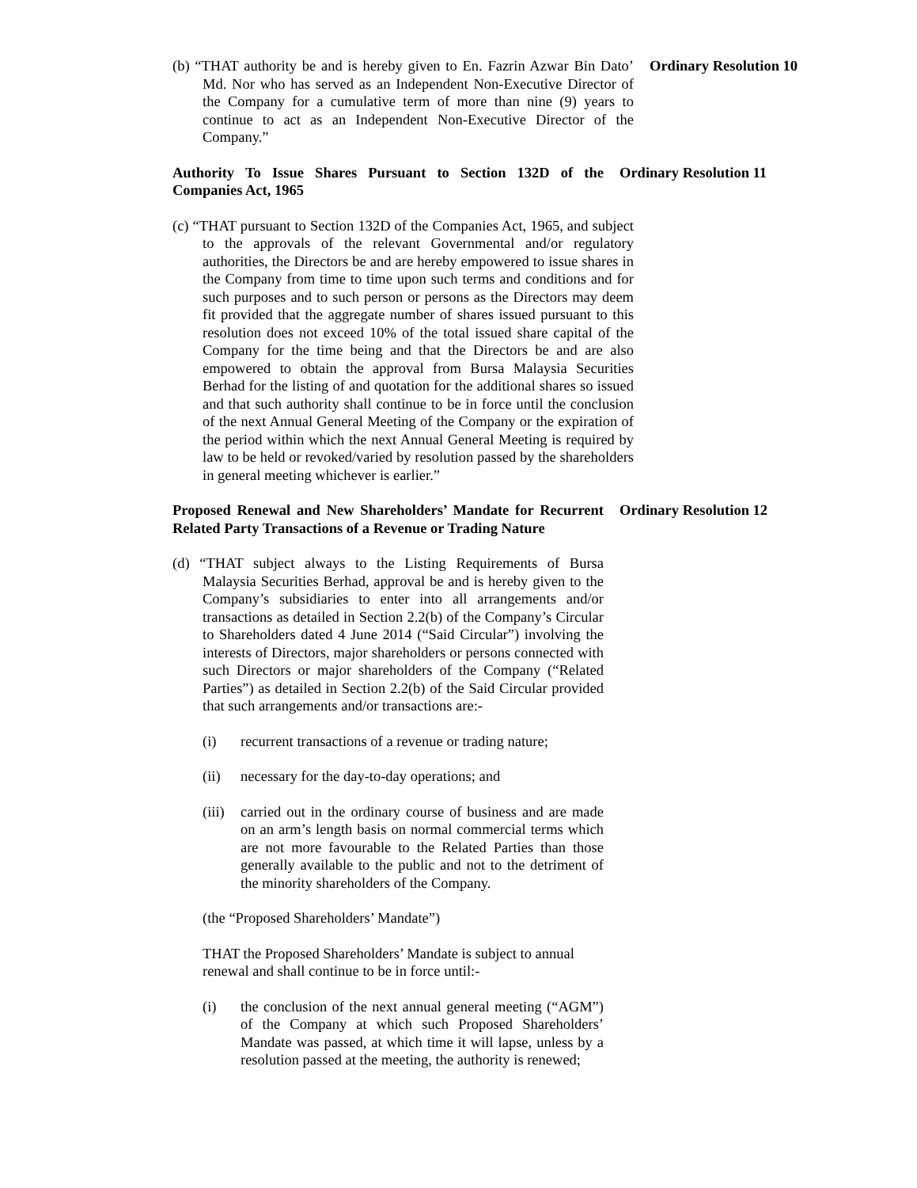(b) “THAT authority be and is hereby given to En. Fazrin Azwar Bin Dato’ Md. Nor who has served as an Independent Non-Executive Director of the Company for a cumulative term of more than nine (9) years to continue to act as an Independent Non-Executive Director of the Company.”
Ordinary Resolution 10
Authority To Issue Shares Pursuant to Section 132D of the Companies Act, 1965
Ordinary Resolution 11
(c) “THAT pursuant to Section 132D of the Companies Act, 1965, and subject to the approvals of the relevant Governmental and/or regulatory authorities, the Directors be and are hereby empowered to issue shares in the Company from time to time upon such terms and conditions and for such purposes and to such person or persons as the Directors may deem fit provided that the aggregate number of shares issued pursuant to this resolution does not exceed 10% of the total issued share capital of the Company for the time being and that the Directors be and are also empowered to obtain the approval from Bursa Malaysia Securities Berhad for the listing of and quotation for the additional shares so issued and that such authority shall continue to be in force until the conclusion of the next Annual General Meeting of the Company or the expiration of the period within which the next Annual General Meeting is required by law to be held or revoked/varied by resolution passed by the shareholders in general meeting whichever is earlier.”
Proposed Renewal and New Shareholders’ Mandate for Recurrent Related Party Transactions of a Revenue or Trading Nature
Ordinary Resolution 12
(d) “THAT subject always to the Listing Requirements of Bursa Malaysia Securities Berhad, approval be and is hereby given to the Company’s subsidiaries to enter into all arrangements and/or transactions as detailed in Section 2.2(b) of the Company’s Circular to Shareholders dated 4 June 2014 (“Said Circular”) involving the interests of Directors, major shareholders or persons connected with such Directors or major shareholders of the Company (“Related Parties”) as detailed in Section 2.2(b) of the Said Circular provided that such arrangements and/or transactions are:-
(i) recurrent transactions of a revenue or trading nature;
(ii) necessary for the day-to-day operations; and
(iii) carried out in the ordinary course of business and are made on an arm’s length basis on normal commercial terms which are not more favourable to the Related Parties than those generally available to the public and not to the detriment of the minority shareholders of the Company.
(the “Proposed Shareholders’ Mandate”)
THAT the Proposed Shareholders’ Mandate is subject to annual renewal and shall continue to be in force until:-
(i) the conclusion of the next annual general meeting (“AGM”) of the Company at which such Proposed Shareholders’ Mandate was passed, at which time it will lapse, unless by a resolution passed at the meeting, the authority is renewed;